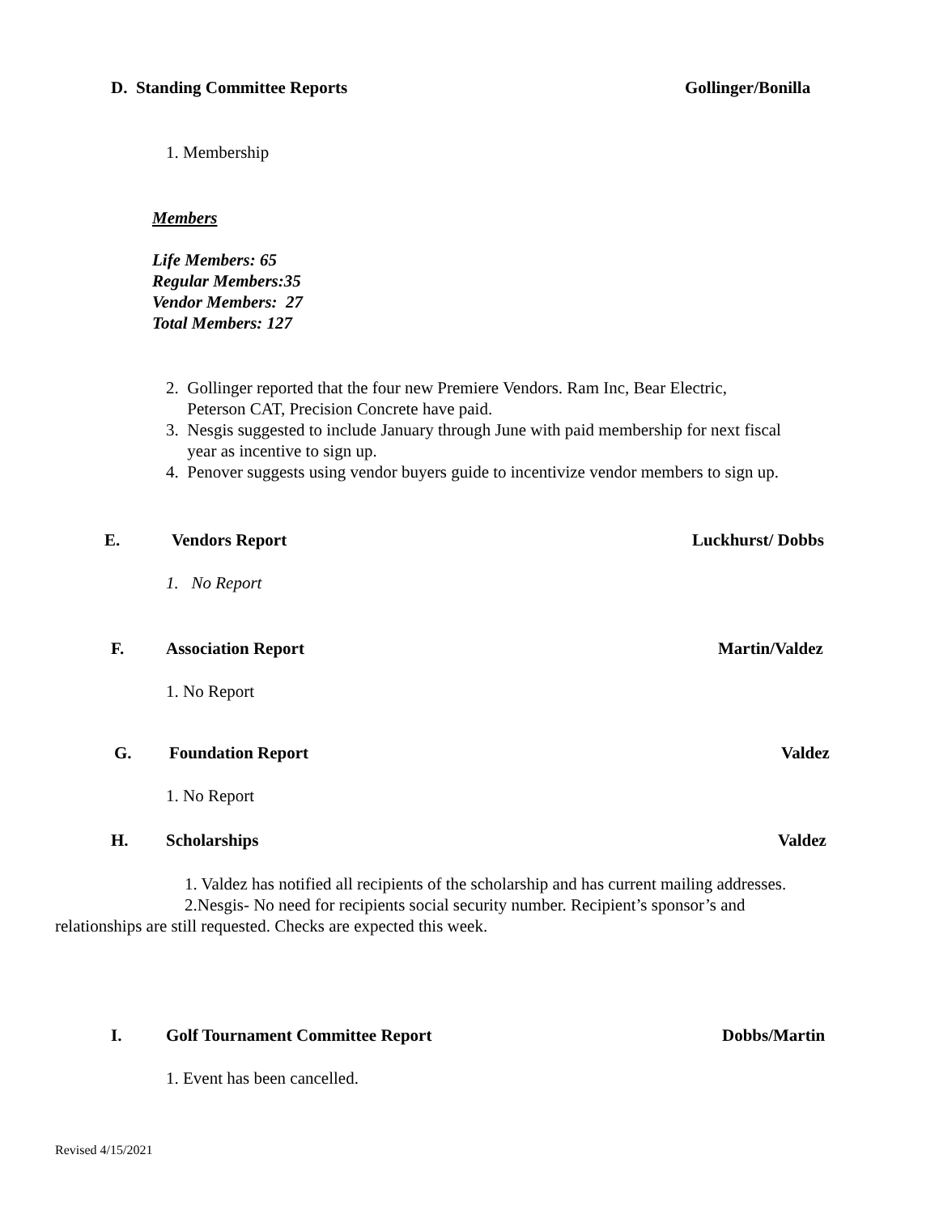D. Standing Committee Reports Gollinger/Bonilla
1. Membership
Members
Life Members: 65
Regular Members:35
Vendor Members: 27
Total Members: 127
2. Gollinger reported that the four new Premiere Vendors. Ram Inc, Bear Electric,
Peterson CAT, Precision Concrete have paid.
3. Nesgis suggested to include January through June with paid membership for next fiscal
year as incentive to sign up.
4. Penover suggests using vendor buyers guide to incentivize vendor members to sign up.
E. Vendors Report Luckhurst/ Dobbs
1. No Report
F. Association Report Martin/Valdez
1. No Report
G. Foundation Report Valdez
1. No Report
H. Scholarships Valdez
1. Valdez has notified all recipients of the scholarship and has current mailing addresses.
2.Nesgis- No need for recipients social security number. Recipient’s sponsor’s and relationships are still requested. Checks are expected this week.
I. Golf Tournament Committee Report Dobbs/Martin
1. Event has been cancelled.
Revised 4/15/2021